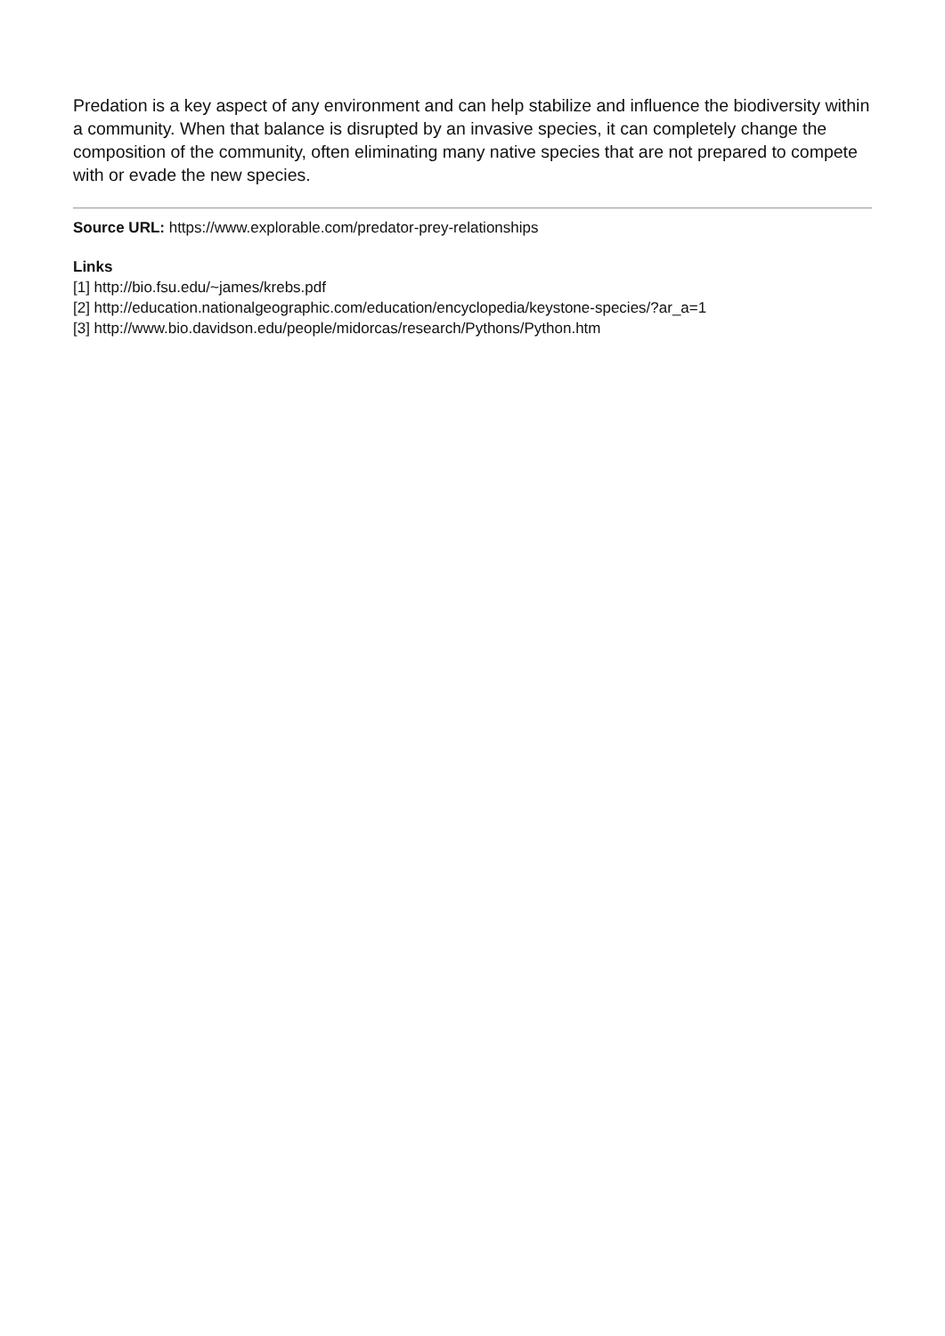Predation is a key aspect of any environment and can help stabilize and influence the biodiversity within a community. When that balance is disrupted by an invasive species, it can completely change the composition of the community, often eliminating many native species that are not prepared to compete with or evade the new species.
Source URL: https://www.explorable.com/predator-prey-relationships
Links
[1] http://bio.fsu.edu/~james/krebs.pdf
[2] http://education.nationalgeographic.com/education/encyclopedia/keystone-species/?ar_a=1
[3] http://www.bio.davidson.edu/people/midorcas/research/Pythons/Python.htm